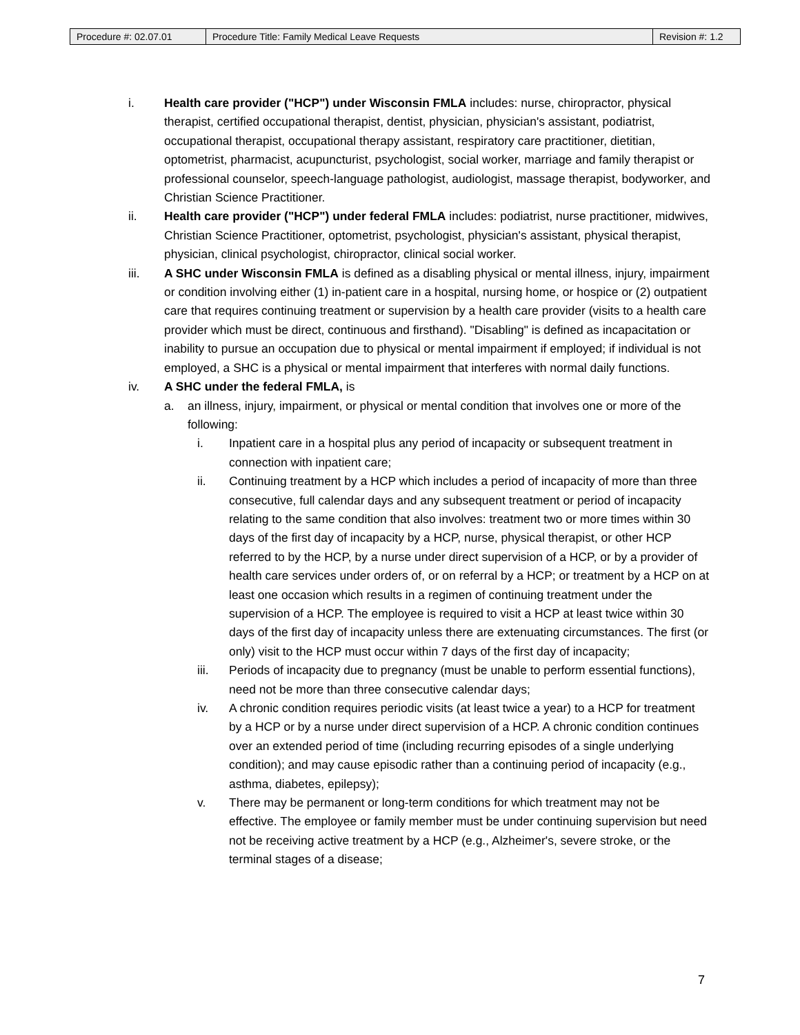| Procedure #: 02.07.01 | Procedure Title: Family Medical Leave Requests | Revision #: 1.2 |
i. Health care provider ("HCP") under Wisconsin FMLA includes: nurse, chiropractor, physical therapist, certified occupational therapist, dentist, physician, physician's assistant, podiatrist, occupational therapist, occupational therapy assistant, respiratory care practitioner, dietitian, optometrist, pharmacist, acupuncturist, psychologist, social worker, marriage and family therapist or professional counselor, speech-language pathologist, audiologist, massage therapist, bodyworker, and Christian Science Practitioner.
ii. Health care provider ("HCP") under federal FMLA includes: podiatrist, nurse practitioner, midwives, Christian Science Practitioner, optometrist, psychologist, physician's assistant, physical therapist, physician, clinical psychologist, chiropractor, clinical social worker.
iii. A SHC under Wisconsin FMLA is defined as a disabling physical or mental illness, injury, impairment or condition involving either (1) in-patient care in a hospital, nursing home, or hospice or (2) outpatient care that requires continuing treatment or supervision by a health care provider (visits to a health care provider which must be direct, continuous and firsthand). "Disabling" is defined as incapacitation or inability to pursue an occupation due to physical or mental impairment if employed; if individual is not employed, a SHC is a physical or mental impairment that interferes with normal daily functions.
iv. A SHC under the federal FMLA, is
a. an illness, injury, impairment, or physical or mental condition that involves one or more of the following:
i. Inpatient care in a hospital plus any period of incapacity or subsequent treatment in connection with inpatient care;
ii. Continuing treatment by a HCP which includes a period of incapacity of more than three consecutive, full calendar days and any subsequent treatment or period of incapacity relating to the same condition that also involves: treatment two or more times within 30 days of the first day of incapacity by a HCP, nurse, physical therapist, or other HCP referred to by the HCP, by a nurse under direct supervision of a HCP, or by a provider of health care services under orders of, or on referral by a HCP; or treatment by a HCP on at least one occasion which results in a regimen of continuing treatment under the supervision of a HCP. The employee is required to visit a HCP at least twice within 30 days of the first day of incapacity unless there are extenuating circumstances. The first (or only) visit to the HCP must occur within 7 days of the first day of incapacity;
iii. Periods of incapacity due to pregnancy (must be unable to perform essential functions), need not be more than three consecutive calendar days;
iv. A chronic condition requires periodic visits (at least twice a year) to a HCP for treatment by a HCP or by a nurse under direct supervision of a HCP. A chronic condition continues over an extended period of time (including recurring episodes of a single underlying condition); and may cause episodic rather than a continuing period of incapacity (e.g., asthma, diabetes, epilepsy);
v. There may be permanent or long-term conditions for which treatment may not be effective. The employee or family member must be under continuing supervision but need not be receiving active treatment by a HCP (e.g., Alzheimer's, severe stroke, or the terminal stages of a disease;
7